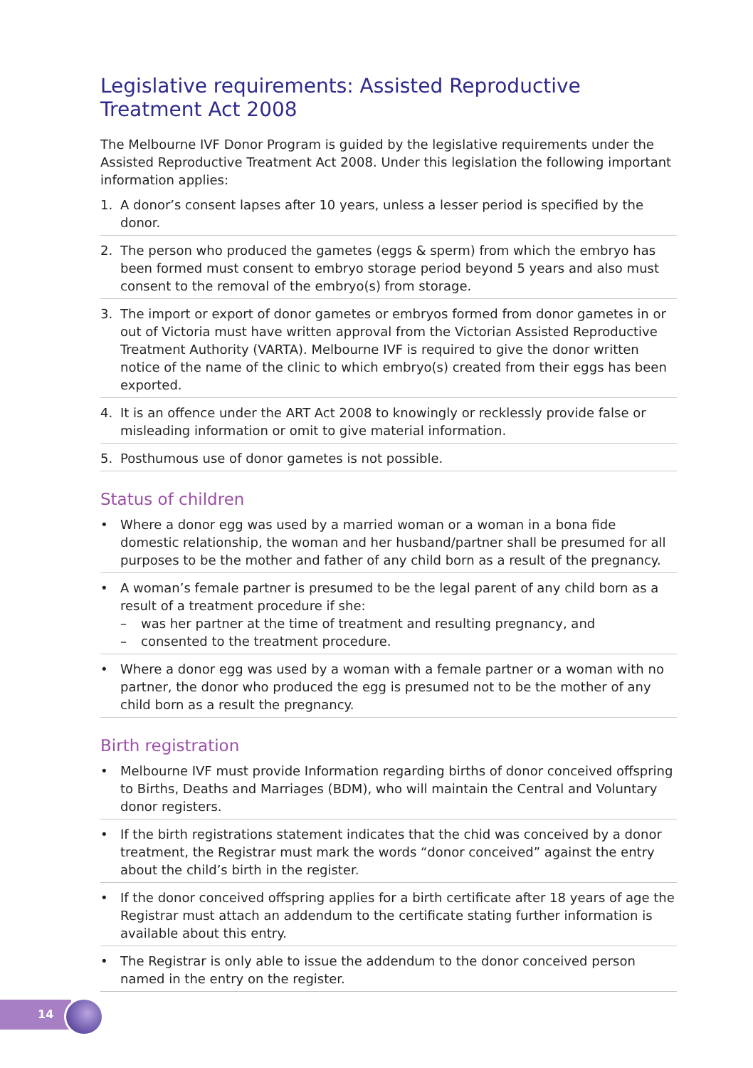Legislative requirements: Assisted Reproductive Treatment Act 2008
The Melbourne IVF Donor Program is guided by the legislative requirements under the Assisted Reproductive Treatment Act 2008. Under this legislation the following important information applies:
1. A donor’s consent lapses after 10 years, unless a lesser period is specified by the donor.
2. The person who produced the gametes (eggs & sperm) from which the embryo has been formed must consent to embryo storage period beyond 5 years and also must consent to the removal of the embryo(s) from storage.
3. The import or export of donor gametes or embryos formed from donor gametes in or out of Victoria must have written approval from the Victorian Assisted Reproductive Treatment Authority (VARTA). Melbourne IVF is required to give the donor written notice of the name of the clinic to which embryo(s) created from their eggs has been exported.
4. It is an offence under the ART Act 2008 to knowingly or recklessly provide false or misleading information or omit to give material information.
5. Posthumous use of donor gametes is not possible.
Status of children
• Where a donor egg was used by a married woman or a woman in a bona fide domestic relationship, the woman and her husband/partner shall be presumed for all purposes to be the mother and father of any child born as a result of the pregnancy.
• A woman’s female partner is presumed to be the legal parent of any child born as a result of a treatment procedure if she:
– was her partner at the time of treatment and resulting pregnancy, and
– consented to the treatment procedure.
• Where a donor egg was used by a woman with a female partner or a woman with no partner, the donor who produced the egg is presumed not to be the mother of any child born as a result the pregnancy.
Birth registration
• Melbourne IVF must provide Information regarding births of donor conceived offspring to Births, Deaths and Marriages (BDM), who will maintain the Central and Voluntary donor registers.
• If the birth registrations statement indicates that the chid was conceived by a donor treatment, the Registrar must mark the words “donor conceived” against the entry about the child’s birth in the register.
• If the donor conceived offspring applies for a birth certificate after 18 years of age the Registrar must attach an addendum to the certificate stating further information is available about this entry.
• The Registrar is only able to issue the addendum to the donor conceived person named in the entry on the register.
14